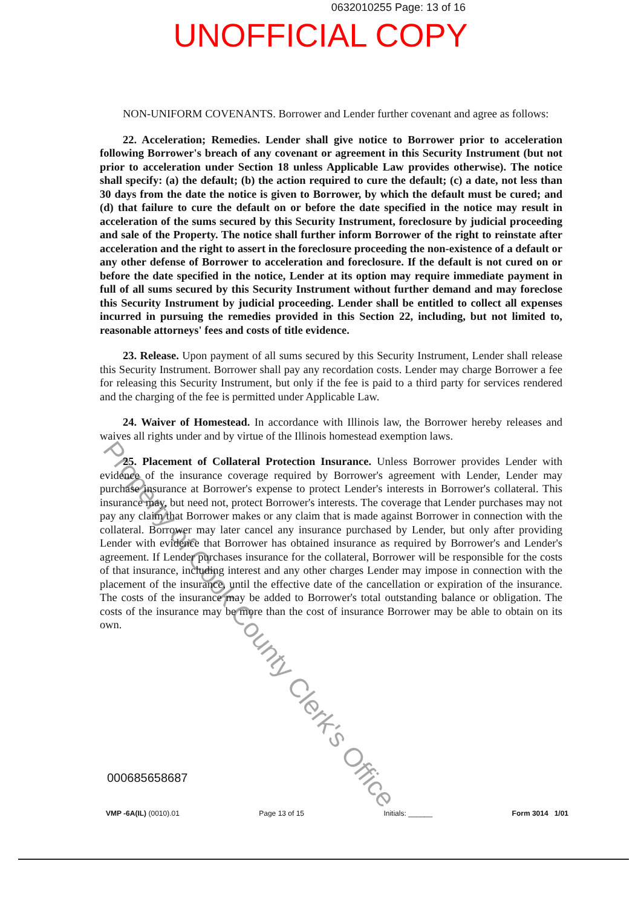0632010255 Page: 13 of 16
UNOFFICIAL COPY
NON-UNIFORM COVENANTS. Borrower and Lender further covenant and agree as follows:
22. Acceleration; Remedies. Lender shall give notice to Borrower prior to acceleration following Borrower's breach of any covenant or agreement in this Security Instrument (but not prior to acceleration under Section 18 unless Applicable Law provides otherwise). The notice shall specify: (a) the default; (b) the action required to cure the default; (c) a date, not less than 30 days from the date the notice is given to Borrower, by which the default must be cured; and (d) that failure to cure the default on or before the date specified in the notice may result in acceleration of the sums secured by this Security Instrument, foreclosure by judicial proceeding and sale of the Property. The notice shall further inform Borrower of the right to reinstate after acceleration and the right to assert in the foreclosure proceeding the non-existence of a default or any other defense of Borrower to acceleration and foreclosure. If the default is not cured on or before the date specified in the notice, Lender at its option may require immediate payment in full of all sums secured by this Security Instrument without further demand and may foreclose this Security Instrument by judicial proceeding. Lender shall be entitled to collect all expenses incurred in pursuing the remedies provided in this Section 22, including, but not limited to, reasonable attorneys' fees and costs of title evidence.
23. Release. Upon payment of all sums secured by this Security Instrument, Lender shall release this Security Instrument. Borrower shall pay any recordation costs. Lender may charge Borrower a fee for releasing this Security Instrument, but only if the fee is paid to a third party for services rendered and the charging of the fee is permitted under Applicable Law.
24. Waiver of Homestead. In accordance with Illinois law, the Borrower hereby releases and waives all rights under and by virtue of the Illinois homestead exemption laws.
25. Placement of Collateral Protection Insurance. Unless Borrower provides Lender with evidence of the insurance coverage required by Borrower's agreement with Lender, Lender may purchase insurance at Borrower's expense to protect Lender's interests in Borrower's collateral. This insurance may, but need not, protect Borrower's interests. The coverage that Lender purchases may not pay any claim that Borrower makes or any claim that is made against Borrower in connection with the collateral. Borrower may later cancel any insurance purchased by Lender, but only after providing Lender with evidence that Borrower has obtained insurance as required by Borrower's and Lender's agreement. If Lender purchases insurance for the collateral, Borrower will be responsible for the costs of that insurance, including interest and any other charges Lender may impose in connection with the placement of the insurance, until the effective date of the cancellation or expiration of the insurance. The costs of the insurance may be added to Borrower's total outstanding balance or obligation. The costs of the insurance may be more than the cost of insurance Borrower may be able to obtain on its own.
000685658687
VMP -6A(IL) (0010).01 Page 13 of 15 Initials: ______ Form 3014 1/01
Property of Cook County Clerk's Office